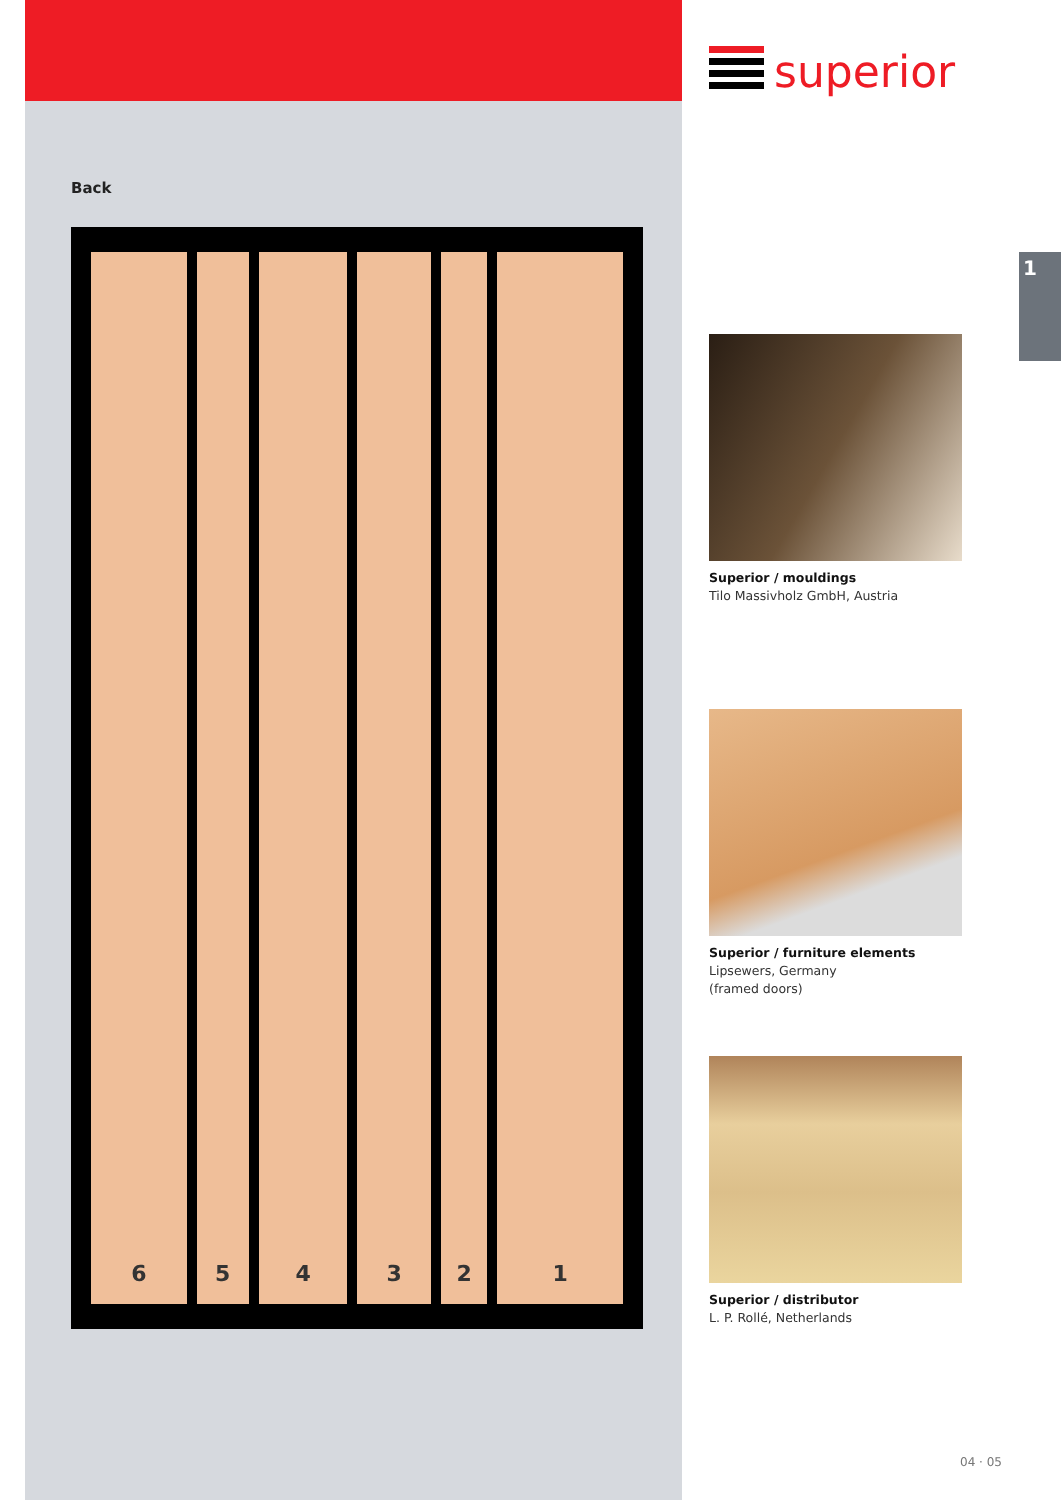Back
6 5 4 3 2 1
superior
Superior / mouldings
Tilo Massivholz GmbH, Austria
Superior / furniture elements
Lipsewers, Germany
(framed doors)
Superior / distributor
L. P. Rollé, Netherlands
1
04 · 05